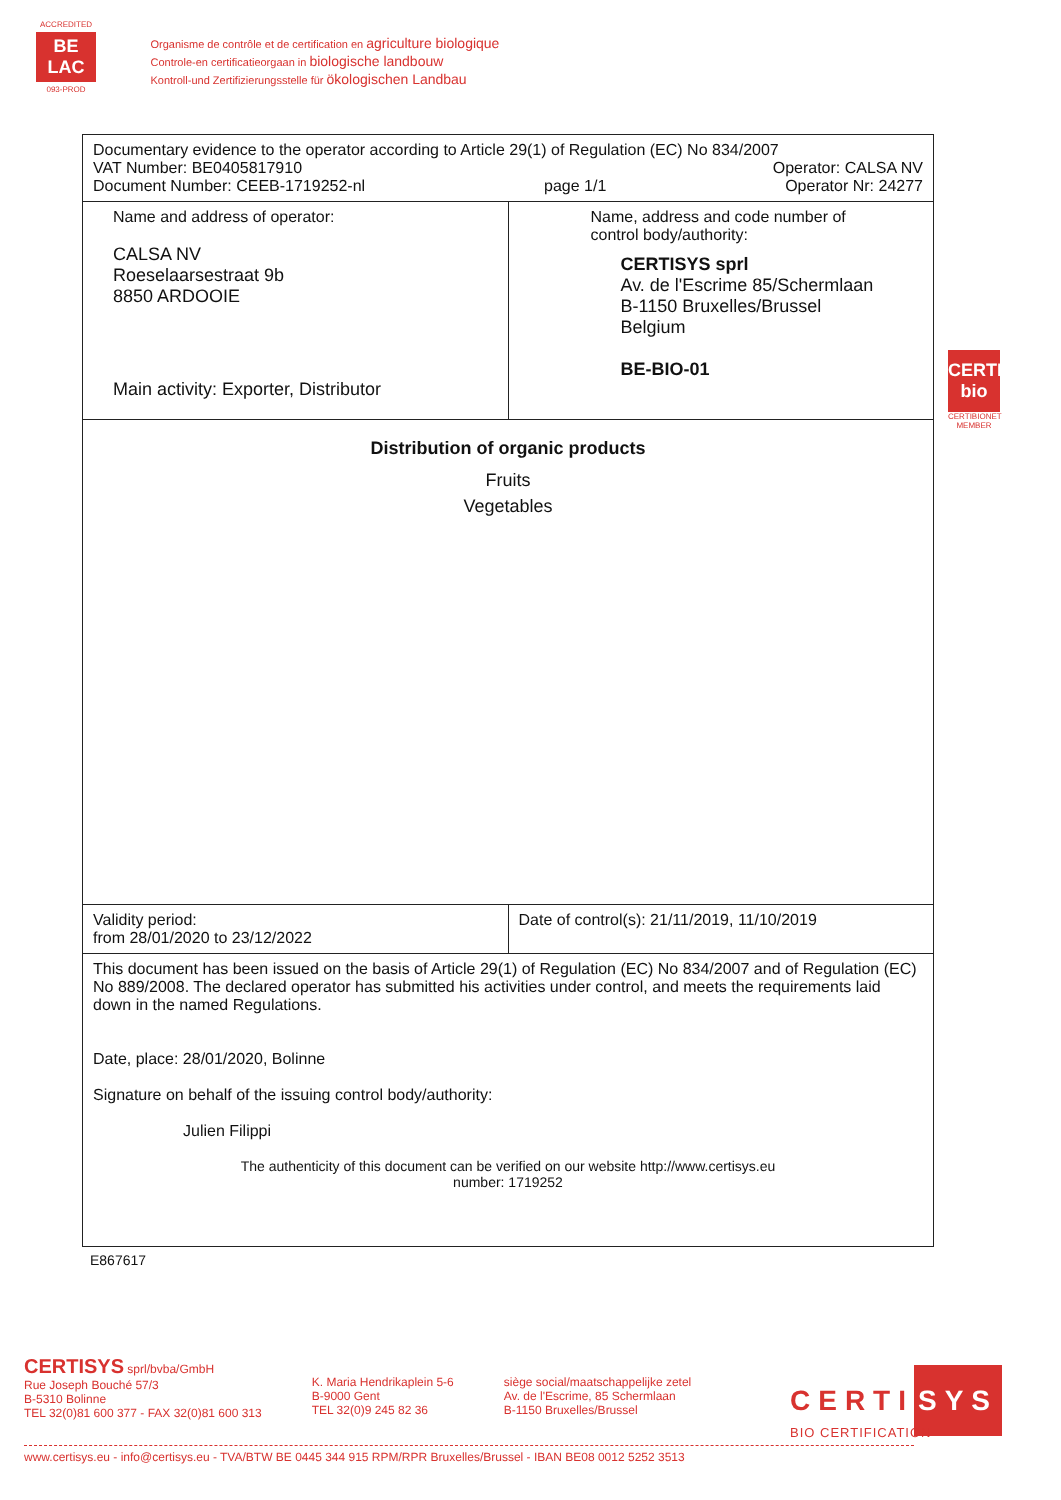ACCREDITED
BE
LAC
093-PROD
Organisme de contrôle et de certification en agriculture biologique
Controle-en certificatieorgaan in biologische landbouw
Kontroll-und Zertifizierungsstelle für ökologischen Landbau
| Documentary evidence to the operator according to Article 29(1) of Regulation (EC) No 834/2007 VAT Number: BE0405817910 Operator: CALSA NV Document Number: CEEB-1719252-nl page 1/1 Operator Nr: 24277 | |
| Name and address of operator: CALSA NV Roeselaarsestraat 9b 8850 ARDOOIE Main activity: Exporter, Distributor | Name, address and code number of control body/authority: CERTISYS sprl Av. de l'Escrime 85/Schermlaan B-1150 Bruxelles/Brussel Belgium BE-BIO-01 |
| Distribution of organic products Fruits Vegetables | |
| Validity period: from 28/01/2020 to 23/12/2022 | Date of control(s): 21/11/2019, 11/10/2019 |
| This document has been issued on the basis of Article 29(1) of Regulation (EC) No 834/2007 and of Regulation (EC) No 889/2008. The declared operator has submitted his activities under control, and meets the requirements laid down in the named Regulations. Date, place: 28/01/2020, Bolinne Signature on behalf of the issuing control body/authority: Julien Filippi The authenticity of this document can be verified on our website http://www.certisys.eu number: 1719252 | |
E867617
CERTI bio
CERTIBIONET MEMBER
CERTISYS sprl/bvba/GmbH
Rue Joseph Bouché 57/3
B-5310 Bolinne
TEL 32(0)81 600 377 - FAX 32(0)81 600 313
K. Maria Hendrikaplein 5-6
B-9000 Gent
TEL 32(0)9 245 82 36
siège social/maatschappelijke zetel
Av. de l'Escrime, 85 Schermlaan
B-1150 Bruxelles/Brussel
CERTI SYS
BIO CERTIFICATION
www.certisys.eu - info@certisys.eu - TVA/BTW BE 0445 344 915 RPM/RPR Bruxelles/Brussel - IBAN BE08 0012 5252 3513